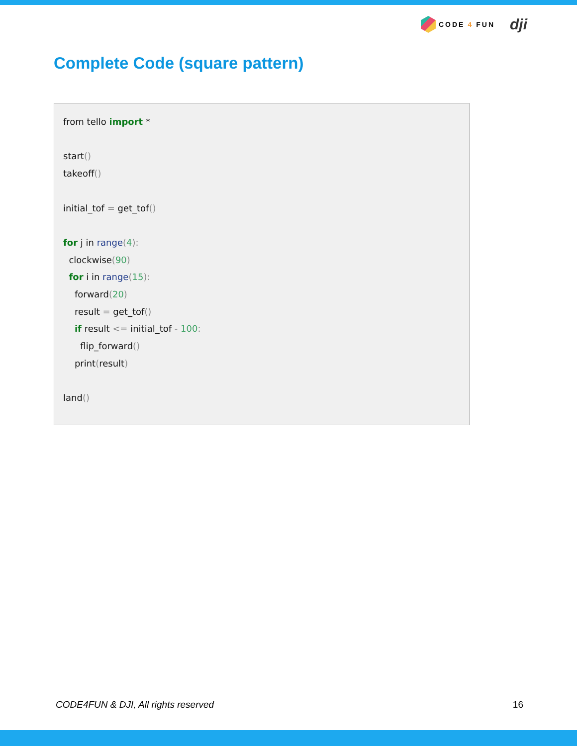CODE 4 FUN
dji
Complete Code (square pattern)
from tello import * start() takeoff() initial_tof = get_tof() for j in range(4): clockwise(90) for i in range(15): forward(20) result = get_tof() if result <= initial_tof - 100: flip_forward() print(result) land()
CODE4FUN & DJI, All rights reserved 16